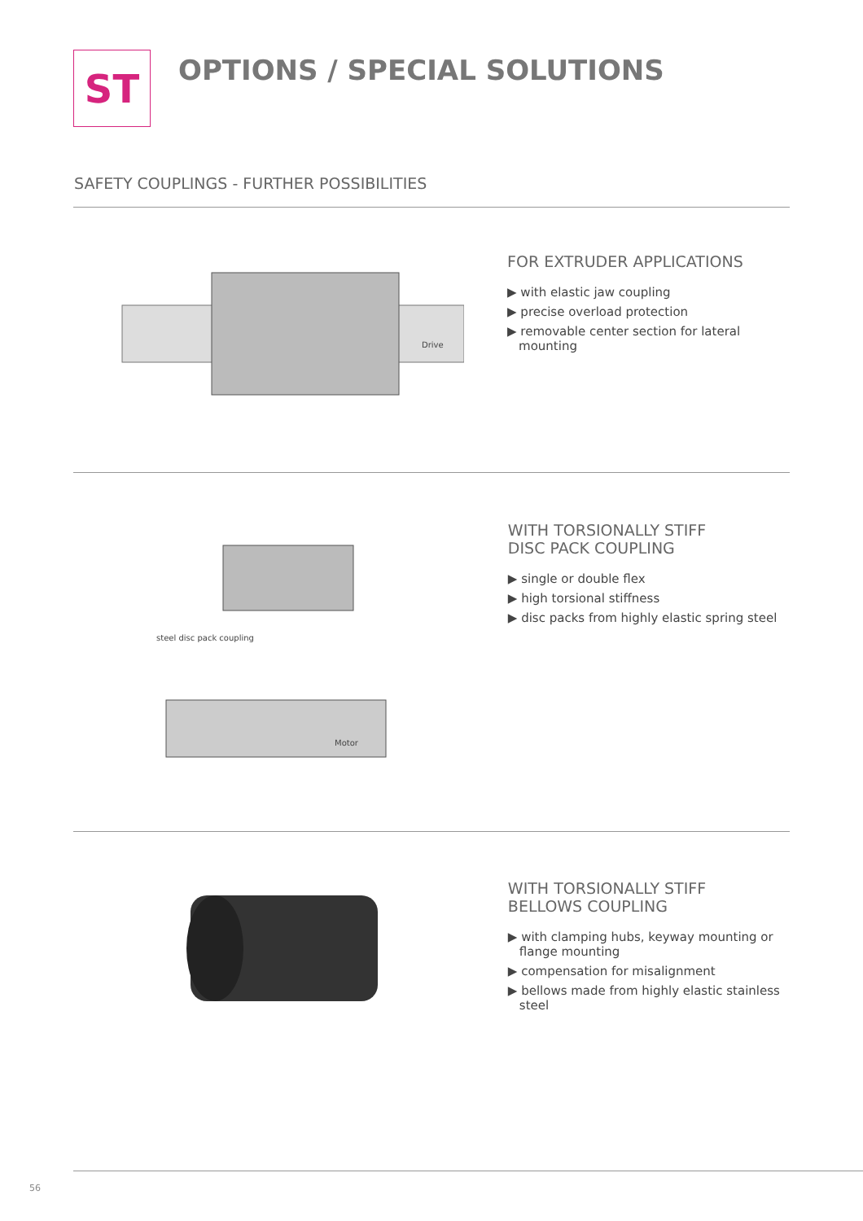ST OPTIONS / SPECIAL SOLUTIONS
SAFETY COUPLINGS - FURTHER POSSIBILITIES
Drive
FOR EXTRUDER APPLICATIONS
▶ with elastic jaw coupling
▶ precise overload protection
▶ removable center section for lateral mounting
steel disc pack coupling
Motor
WITH TORSIONALLY STIFF
DISC PACK COUPLING
▶ single or double flex
▶ high torsional stiffness
▶ disc packs from highly elastic spring steel
WITH TORSIONALLY STIFF
BELLOWS COUPLING
▶ with clamping hubs, keyway mounting or flange mounting
▶ compensation for misalignment
▶ bellows made from highly elastic stainless steel
56